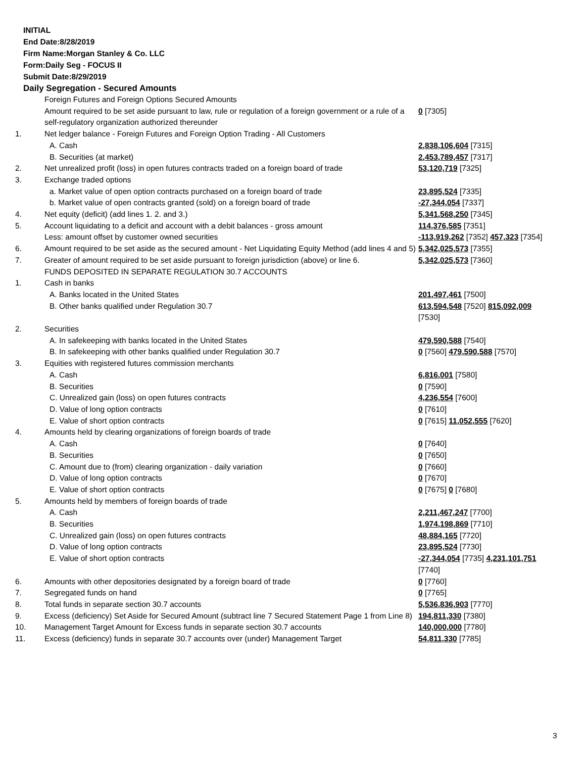INITIAL
End Date:8/28/2019
Firm Name:Morgan Stanley & Co. LLC
Form:Daily Seg - FOCUS II
Submit Date:8/29/2019
Daily Segregation - Secured Amounts
| | Foreign Futures and Foreign Options Secured Amounts | |
| | Amount required to be set aside pursuant to law, rule or regulation of a foreign government or a rule of a self-regulatory organization authorized thereunder | 0 [7305] |
| 1. | Net ledger balance - Foreign Futures and Foreign Option Trading - All Customers | |
| | A. Cash | 2,838,106,604 [7315] |
| | B. Securities (at market) | 2,453,789,457 [7317] |
| 2. | Net unrealized profit (loss) in open futures contracts traded on a foreign board of trade | 53,120,719 [7325] |
| 3. | Exchange traded options | |
| | a. Market value of open option contracts purchased on a foreign board of trade | 23,895,524 [7335] |
| | b. Market value of open contracts granted (sold) on a foreign board of trade | -27,344,054 [7337] |
| 4. | Net equity (deficit) (add lines 1. 2. and 3.) | 5,341,568,250 [7345] |
| 5. | Account liquidating to a deficit and account with a debit balances - gross amount | 114,376,585 [7351] |
| | Less: amount offset by customer owned securities | -113,919,262 [7352] 457,323 [7354] |
| 6. | Amount required to be set aside as the secured amount - Net Liquidating Equity Method (add lines 4 and 5) | 5,342,025,573 [7355] |
| 7. | Greater of amount required to be set aside pursuant to foreign jurisdiction (above) or line 6. | 5,342,025,573 [7360] |
| | FUNDS DEPOSITED IN SEPARATE REGULATION 30.7 ACCOUNTS | |
| 1. | Cash in banks | |
| | A. Banks located in the United States | 201,497,461 [7500] |
| | B. Other banks qualified under Regulation 30.7 | 613,594,548 [7520] 815,092,009 [7530] |
| 2. | Securities | |
| | A. In safekeeping with banks located in the United States | 479,590,588 [7540] |
| | B. In safekeeping with other banks qualified under Regulation 30.7 | 0 [7560] 479,590,588 [7570] |
| 3. | Equities with registered futures commission merchants | |
| | A. Cash | 6,816,001 [7580] |
| | B. Securities | 0 [7590] |
| | C. Unrealized gain (loss) on open futures contracts | 4,236,554 [7600] |
| | D. Value of long option contracts | 0 [7610] |
| | E. Value of short option contracts | 0 [7615] 11,052,555 [7620] |
| 4. | Amounts held by clearing organizations of foreign boards of trade | |
| | A. Cash | 0 [7640] |
| | B. Securities | 0 [7650] |
| | C. Amount due to (from) clearing organization - daily variation | 0 [7660] |
| | D. Value of long option contracts | 0 [7670] |
| | E. Value of short option contracts | 0 [7675] 0 [7680] |
| 5. | Amounts held by members of foreign boards of trade | |
| | A. Cash | 2,211,467,247 [7700] |
| | B. Securities | 1,974,198,869 [7710] |
| | C. Unrealized gain (loss) on open futures contracts | 48,884,165 [7720] |
| | D. Value of long option contracts | 23,895,524 [7730] |
| | E. Value of short option contracts | -27,344,054 [7735] 4,231,101,751 [7740] |
| 6. | Amounts with other depositories designated by a foreign board of trade | 0 [7760] |
| 7. | Segregated funds on hand | 0 [7765] |
| 8. | Total funds in separate section 30.7 accounts | 5,536,836,903 [7770] |
| 9. | Excess (deficiency) Set Aside for Secured Amount (subtract line 7 Secured Statement Page 1 from Line 8) | 194,811,330 [7380] |
| 10. | Management Target Amount for Excess funds in separate section 30.7 accounts | 140,000,000 [7780] |
| 11. | Excess (deficiency) funds in separate 30.7 accounts over (under) Management Target | 54,811,330 [7785] |
3